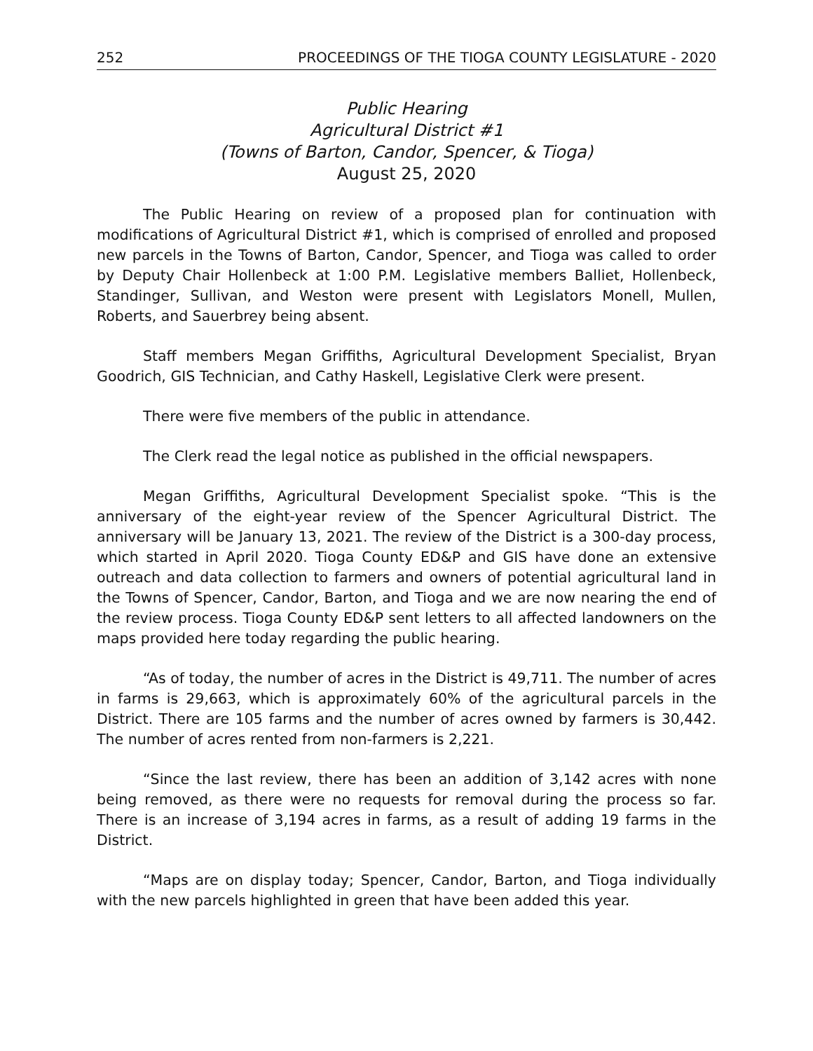252 PROCEEDINGS OF THE TIOGA COUNTY LEGISLATURE - 2020
Public Hearing
Agricultural District #1
(Towns of Barton, Candor, Spencer, & Tioga)
August 25, 2020
The Public Hearing on review of a proposed plan for continuation with modifications of Agricultural District #1, which is comprised of enrolled and proposed new parcels in the Towns of Barton, Candor, Spencer, and Tioga was called to order by Deputy Chair Hollenbeck at 1:00 P.M. Legislative members Balliet, Hollenbeck, Standinger, Sullivan, and Weston were present with Legislators Monell, Mullen, Roberts, and Sauerbrey being absent.
Staff members Megan Griffiths, Agricultural Development Specialist, Bryan Goodrich, GIS Technician, and Cathy Haskell, Legislative Clerk were present.
There were five members of the public in attendance.
The Clerk read the legal notice as published in the official newspapers.
Megan Griffiths, Agricultural Development Specialist spoke. “This is the anniversary of the eight-year review of the Spencer Agricultural District. The anniversary will be January 13, 2021. The review of the District is a 300-day process, which started in April 2020. Tioga County ED&P and GIS have done an extensive outreach and data collection to farmers and owners of potential agricultural land in the Towns of Spencer, Candor, Barton, and Tioga and we are now nearing the end of the review process. Tioga County ED&P sent letters to all affected landowners on the maps provided here today regarding the public hearing.
“As of today, the number of acres in the District is 49,711. The number of acres in farms is 29,663, which is approximately 60% of the agricultural parcels in the District. There are 105 farms and the number of acres owned by farmers is 30,442. The number of acres rented from non-farmers is 2,221.
“Since the last review, there has been an addition of 3,142 acres with none being removed, as there were no requests for removal during the process so far. There is an increase of 3,194 acres in farms, as a result of adding 19 farms in the District.
“Maps are on display today; Spencer, Candor, Barton, and Tioga individually with the new parcels highlighted in green that have been added this year.